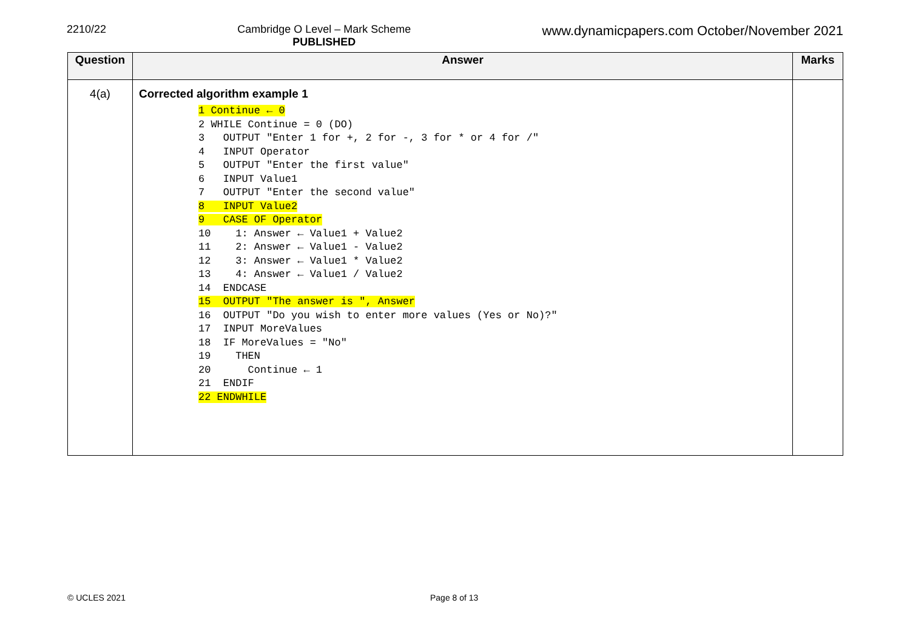2210/22 Cambridge O Level – Mark Scheme
PUBLISHED
www.dynamicpapers.com October/November 2021
| Question | Answer | Marks |
| --- | --- | --- |
| 4(a) | Corrected algorithm example 1 1 Continue ← 0 2 WHILE Continue = 0 (DO) 3 OUTPUT "Enter 1 for +, 2 for -, 3 for * or 4 for /" 4 INPUT Operator 5 OUTPUT "Enter the first value" 6 INPUT Value1 7 OUTPUT "Enter the second value" 8 INPUT Value2 9 CASE OF Operator 10 1: Answer ← Value1 + Value2 11 2: Answer ← Value1 - Value2 12 3: Answer ← Value1 * Value2 13 4: Answer ← Value1 / Value2 14 ENDCASE 15 OUTPUT "The answer is ", Answer 16 OUTPUT "Do you wish to enter more values (Yes or No)?" 17 INPUT MoreValues 18 IF MoreValues = "No" 19 THEN 20 Continue ← 1 21 ENDIF 22 ENDWHILE | |
© UCLES 2021 Page 8 of 13